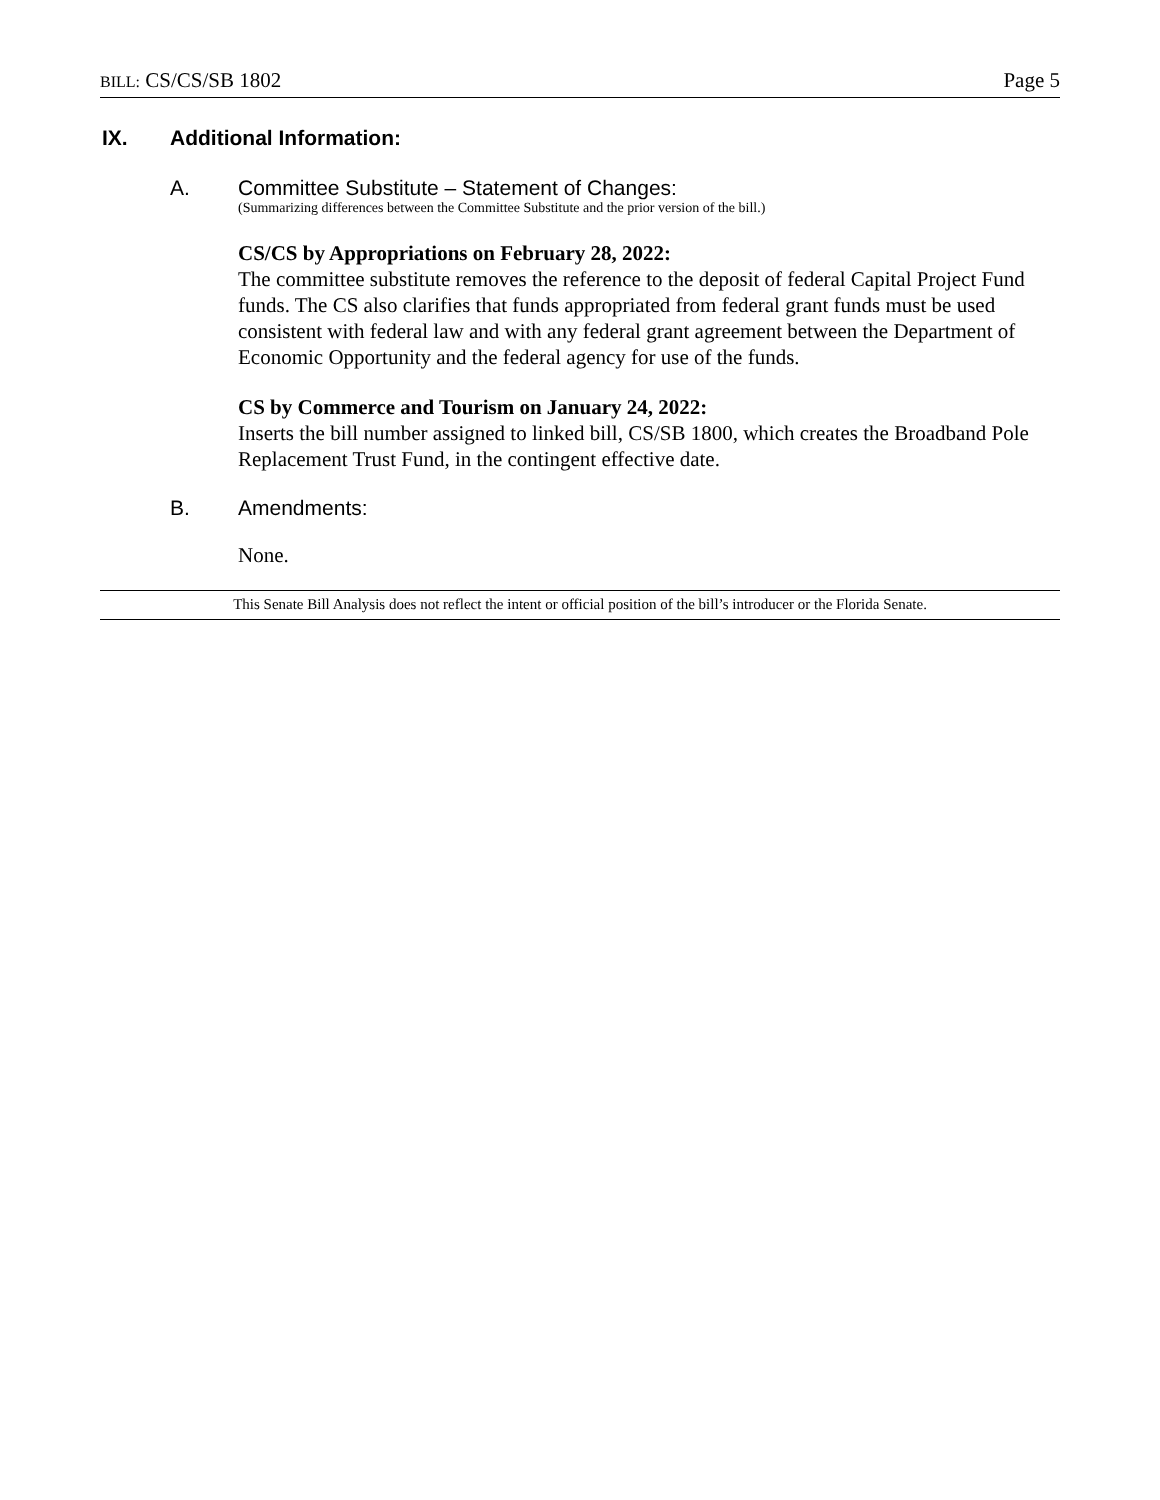BILL: CS/CS/SB 1802 Page 5
IX. Additional Information:
A. Committee Substitute – Statement of Changes:
(Summarizing differences between the Committee Substitute and the prior version of the bill.)
CS/CS by Appropriations on February 28, 2022:
The committee substitute removes the reference to the deposit of federal Capital Project Fund funds. The CS also clarifies that funds appropriated from federal grant funds must be used consistent with federal law and with any federal grant agreement between the Department of Economic Opportunity and the federal agency for use of the funds.
CS by Commerce and Tourism on January 24, 2022:
Inserts the bill number assigned to linked bill, CS/SB 1800, which creates the Broadband Pole Replacement Trust Fund, in the contingent effective date.
B. Amendments:
None.
This Senate Bill Analysis does not reflect the intent or official position of the bill’s introducer or the Florida Senate.